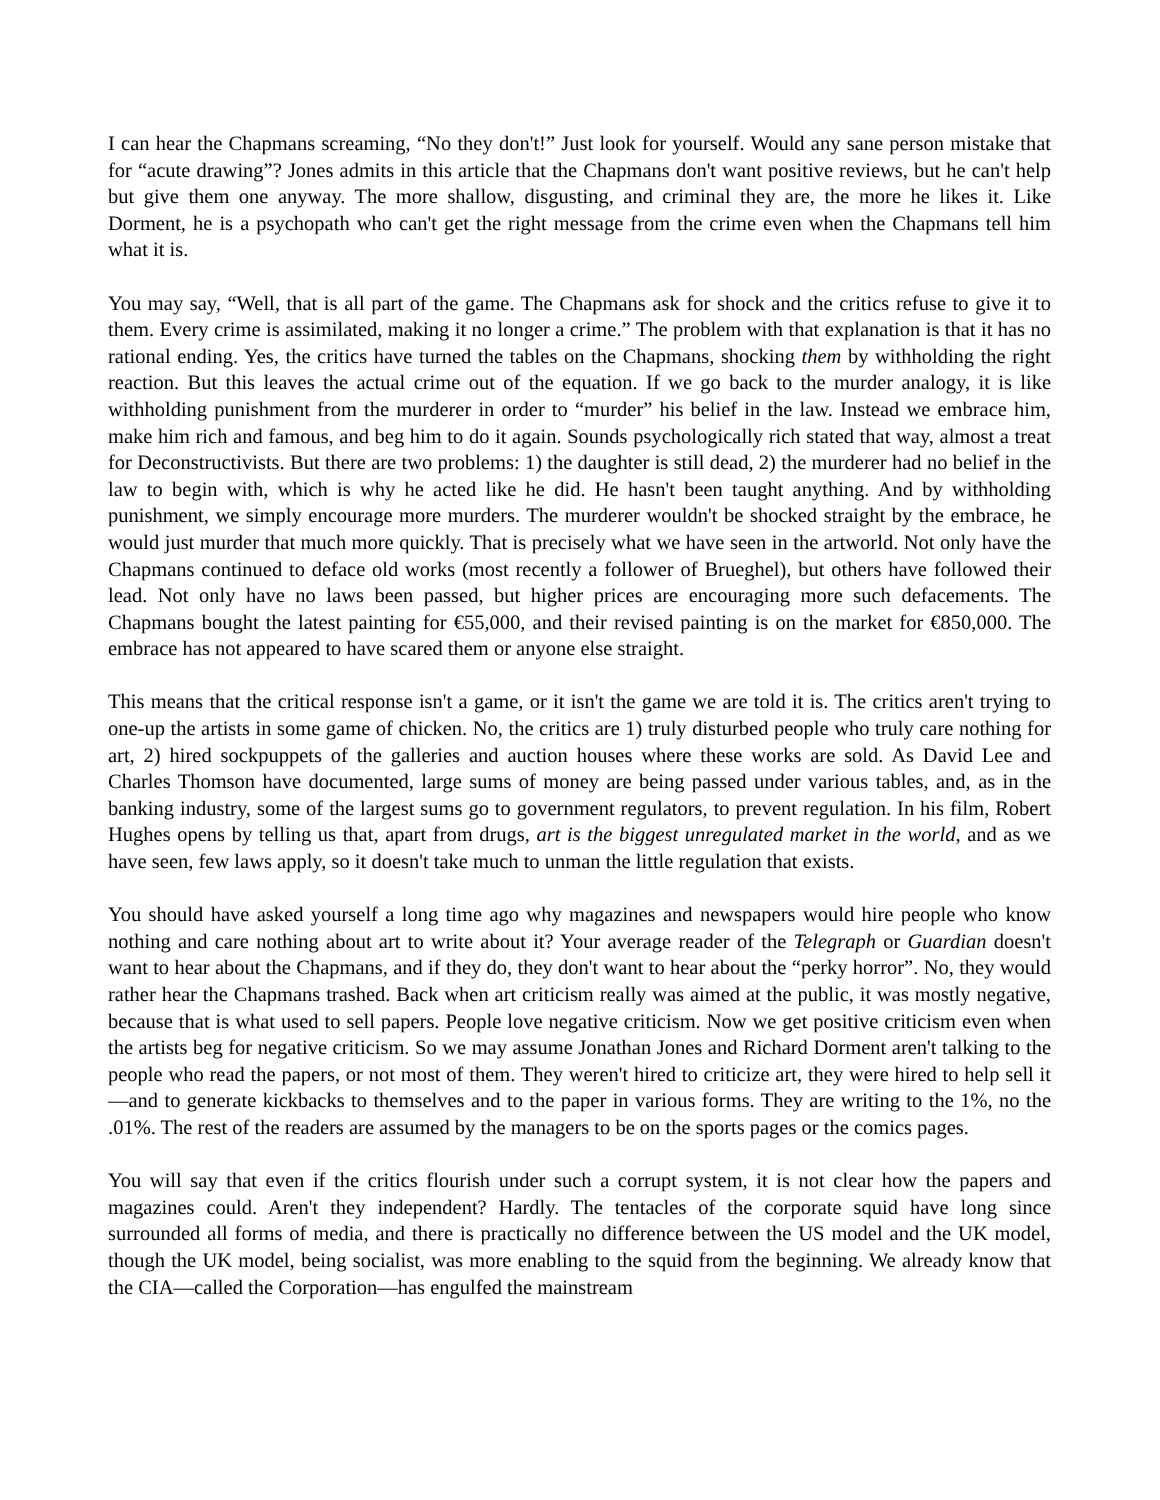I can hear the Chapmans screaming, “No they don't!” Just look for yourself. Would any sane person mistake that for “acute drawing”? Jones admits in this article that the Chapmans don't want positive reviews, but he can't help but give them one anyway. The more shallow, disgusting, and criminal they are, the more he likes it. Like Dorment, he is a psychopath who can't get the right message from the crime even when the Chapmans tell him what it is.
You may say, “Well, that is all part of the game. The Chapmans ask for shock and the critics refuse to give it to them. Every crime is assimilated, making it no longer a crime.” The problem with that explanation is that it has no rational ending. Yes, the critics have turned the tables on the Chapmans, shocking them by withholding the right reaction. But this leaves the actual crime out of the equation. If we go back to the murder analogy, it is like withholding punishment from the murderer in order to “murder” his belief in the law. Instead we embrace him, make him rich and famous, and beg him to do it again. Sounds psychologically rich stated that way, almost a treat for Deconstructivists. But there are two problems: 1) the daughter is still dead, 2) the murderer had no belief in the law to begin with, which is why he acted like he did. He hasn't been taught anything. And by withholding punishment, we simply encourage more murders. The murderer wouldn't be shocked straight by the embrace, he would just murder that much more quickly. That is precisely what we have seen in the artworld. Not only have the Chapmans continued to deface old works (most recently a follower of Brueghel), but others have followed their lead. Not only have no laws been passed, but higher prices are encouraging more such defacements. The Chapmans bought the latest painting for €55,000, and their revised painting is on the market for €850,000. The embrace has not appeared to have scared them or anyone else straight.
This means that the critical response isn't a game, or it isn't the game we are told it is. The critics aren't trying to one-up the artists in some game of chicken. No, the critics are 1) truly disturbed people who truly care nothing for art, 2) hired sockpuppets of the galleries and auction houses where these works are sold. As David Lee and Charles Thomson have documented, large sums of money are being passed under various tables, and, as in the banking industry, some of the largest sums go to government regulators, to prevent regulation. In his film, Robert Hughes opens by telling us that, apart from drugs, art is the biggest unregulated market in the world, and as we have seen, few laws apply, so it doesn't take much to unman the little regulation that exists.
You should have asked yourself a long time ago why magazines and newspapers would hire people who know nothing and care nothing about art to write about it? Your average reader of the Telegraph or Guardian doesn't want to hear about the Chapmans, and if they do, they don't want to hear about the “perky horror”. No, they would rather hear the Chapmans trashed. Back when art criticism really was aimed at the public, it was mostly negative, because that is what used to sell papers. People love negative criticism. Now we get positive criticism even when the artists beg for negative criticism. So we may assume Jonathan Jones and Richard Dorment aren't talking to the people who read the papers, or not most of them. They weren't hired to criticize art, they were hired to help sell it—and to generate kickbacks to themselves and to the paper in various forms. They are writing to the 1%, no the .01%. The rest of the readers are assumed by the managers to be on the sports pages or the comics pages.
You will say that even if the critics flourish under such a corrupt system, it is not clear how the papers and magazines could. Aren't they independent? Hardly. The tentacles of the corporate squid have long since surrounded all forms of media, and there is practically no difference between the US model and the UK model, though the UK model, being socialist, was more enabling to the squid from the beginning. We already know that the CIA—called the Corporation—has engulfed the mainstream